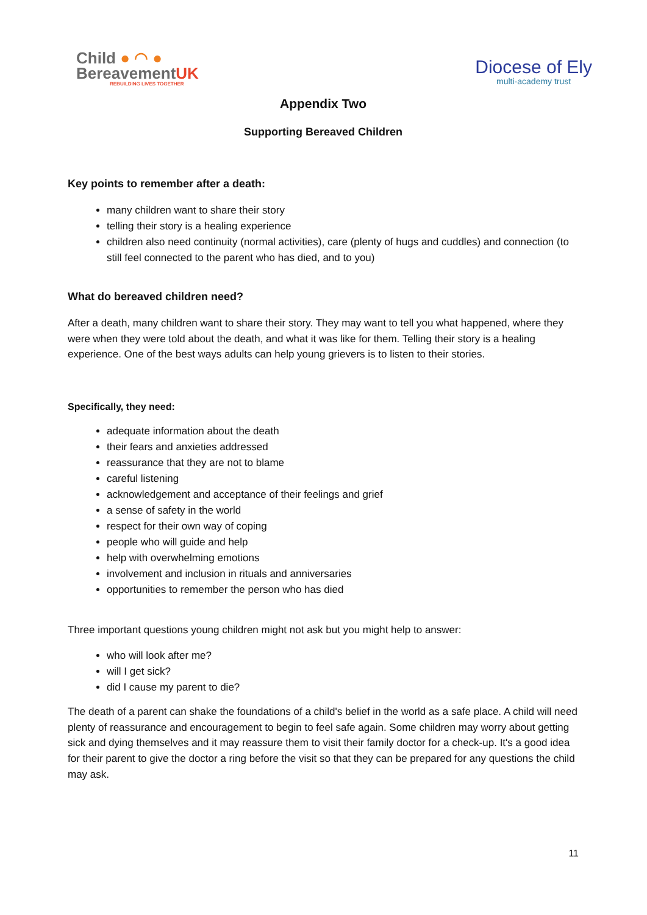Child ● ◠ ●
BereavementUK
REBUILDING LIVES TOGETHER
Diocese of Ely
multi-academy trust
Appendix Two
Supporting Bereaved Children
Key points to remember after a death:
many children want to share their story
telling their story is a healing experience
children also need continuity (normal activities), care (plenty of hugs and cuddles) and connection (to still feel connected to the parent who has died, and to you)
What do bereaved children need?
After a death, many children want to share their story. They may want to tell you what happened, where they were when they were told about the death, and what it was like for them. Telling their story is a healing experience. One of the best ways adults can help young grievers is to listen to their stories.
Specifically, they need:
adequate information about the death
their fears and anxieties addressed
reassurance that they are not to blame
careful listening
acknowledgement and acceptance of their feelings and grief
a sense of safety in the world
respect for their own way of coping
people who will guide and help
help with overwhelming emotions
involvement and inclusion in rituals and anniversaries
opportunities to remember the person who has died
Three important questions young children might not ask but you might help to answer:
who will look after me?
will I get sick?
did I cause my parent to die?
The death of a parent can shake the foundations of a child's belief in the world as a safe place. A child will need plenty of reassurance and encouragement to begin to feel safe again. Some children may worry about getting sick and dying themselves and it may reassure them to visit their family doctor for a check-up. It's a good idea for their parent to give the doctor a ring before the visit so that they can be prepared for any questions the child may ask.
11